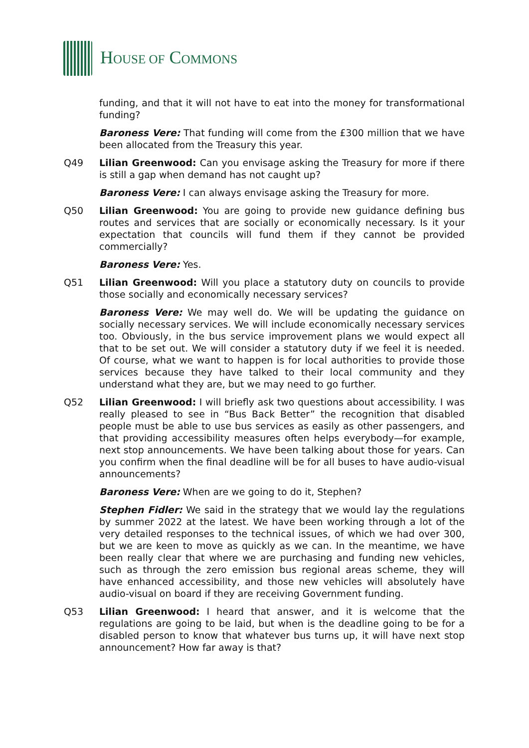HOUSE OF COMMONS
funding, and that it will not have to eat into the money for transformational funding?
Baroness Vere: That funding will come from the £300 million that we have been allocated from the Treasury this year.
Q49 Lilian Greenwood: Can you envisage asking the Treasury for more if there is still a gap when demand has not caught up?
Baroness Vere: I can always envisage asking the Treasury for more.
Q50 Lilian Greenwood: You are going to provide new guidance defining bus routes and services that are socially or economically necessary. Is it your expectation that councils will fund them if they cannot be provided commercially?
Baroness Vere: Yes.
Q51 Lilian Greenwood: Will you place a statutory duty on councils to provide those socially and economically necessary services?
Baroness Vere: We may well do. We will be updating the guidance on socially necessary services. We will include economically necessary services too. Obviously, in the bus service improvement plans we would expect all that to be set out. We will consider a statutory duty if we feel it is needed. Of course, what we want to happen is for local authorities to provide those services because they have talked to their local community and they understand what they are, but we may need to go further.
Q52 Lilian Greenwood: I will briefly ask two questions about accessibility. I was really pleased to see in “Bus Back Better” the recognition that disabled people must be able to use bus services as easily as other passengers, and that providing accessibility measures often helps everybody—for example, next stop announcements. We have been talking about those for years. Can you confirm when the final deadline will be for all buses to have audio-visual announcements?
Baroness Vere: When are we going to do it, Stephen?
Stephen Fidler: We said in the strategy that we would lay the regulations by summer 2022 at the latest. We have been working through a lot of the very detailed responses to the technical issues, of which we had over 300, but we are keen to move as quickly as we can. In the meantime, we have been really clear that where we are purchasing and funding new vehicles, such as through the zero emission bus regional areas scheme, they will have enhanced accessibility, and those new vehicles will absolutely have audio-visual on board if they are receiving Government funding.
Q53 Lilian Greenwood: I heard that answer, and it is welcome that the regulations are going to be laid, but when is the deadline going to be for a disabled person to know that whatever bus turns up, it will have next stop announcement? How far away is that?